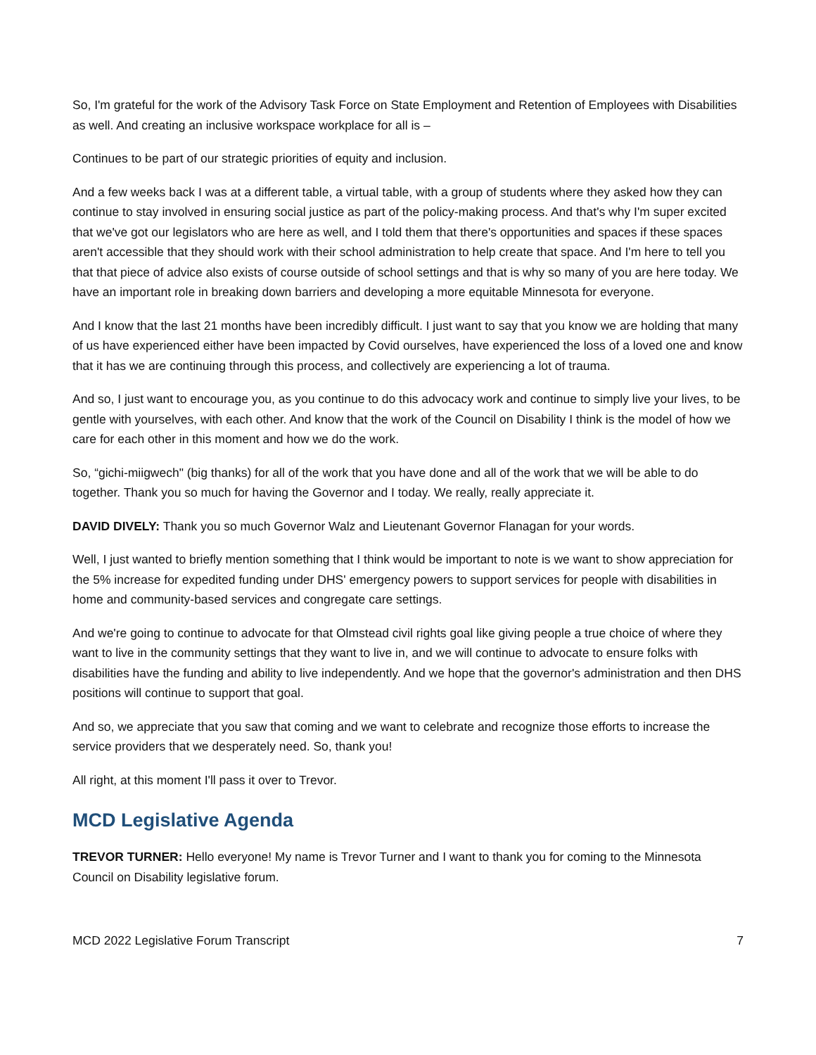So, I'm grateful for the work of the Advisory Task Force on State Employment and Retention of Employees with Disabilities as well. And creating an inclusive workspace workplace for all is –
Continues to be part of our strategic priorities of equity and inclusion.
And a few weeks back I was at a different table, a virtual table, with a group of students where they asked how they can continue to stay involved in ensuring social justice as part of the policy-making process. And that's why I'm super excited that we've got our legislators who are here as well, and I told them that there's opportunities and spaces if these spaces aren't accessible that they should work with their school administration to help create that space. And I'm here to tell you that that piece of advice also exists of course outside of school settings and that is why so many of you are here today. We have an important role in breaking down barriers and developing a more equitable Minnesota for everyone.
And I know that the last 21 months have been incredibly difficult. I just want to say that you know we are holding that many of us have experienced either have been impacted by Covid ourselves, have experienced the loss of a loved one and know that it has we are continuing through this process, and collectively are experiencing a lot of trauma.
And so, I just want to encourage you, as you continue to do this advocacy work and continue to simply live your lives, to be gentle with yourselves, with each other. And know that the work of the Council on Disability I think is the model of how we care for each other in this moment and how we do the work.
So, “gichi-miigwech" (big thanks) for all of the work that you have done and all of the work that we will be able to do together. Thank you so much for having the Governor and I today. We really, really appreciate it.
DAVID DIVELY: Thank you so much Governor Walz and Lieutenant Governor Flanagan for your words.
Well, I just wanted to briefly mention something that I think would be important to note is we want to show appreciation for the 5% increase for expedited funding under DHS' emergency powers to support services for people with disabilities in home and community-based services and congregate care settings.
And we're going to continue to advocate for that Olmstead civil rights goal like giving people a true choice of where they want to live in the community settings that they want to live in, and we will continue to advocate to ensure folks with disabilities have the funding and ability to live independently. And we hope that the governor's administration and then DHS positions will continue to support that goal.
And so, we appreciate that you saw that coming and we want to celebrate and recognize those efforts to increase the service providers that we desperately need. So, thank you!
All right, at this moment I'll pass it over to Trevor.
MCD Legislative Agenda
TREVOR TURNER: Hello everyone! My name is Trevor Turner and I want to thank you for coming to the Minnesota Council on Disability legislative forum.
MCD 2022 Legislative Forum Transcript 7